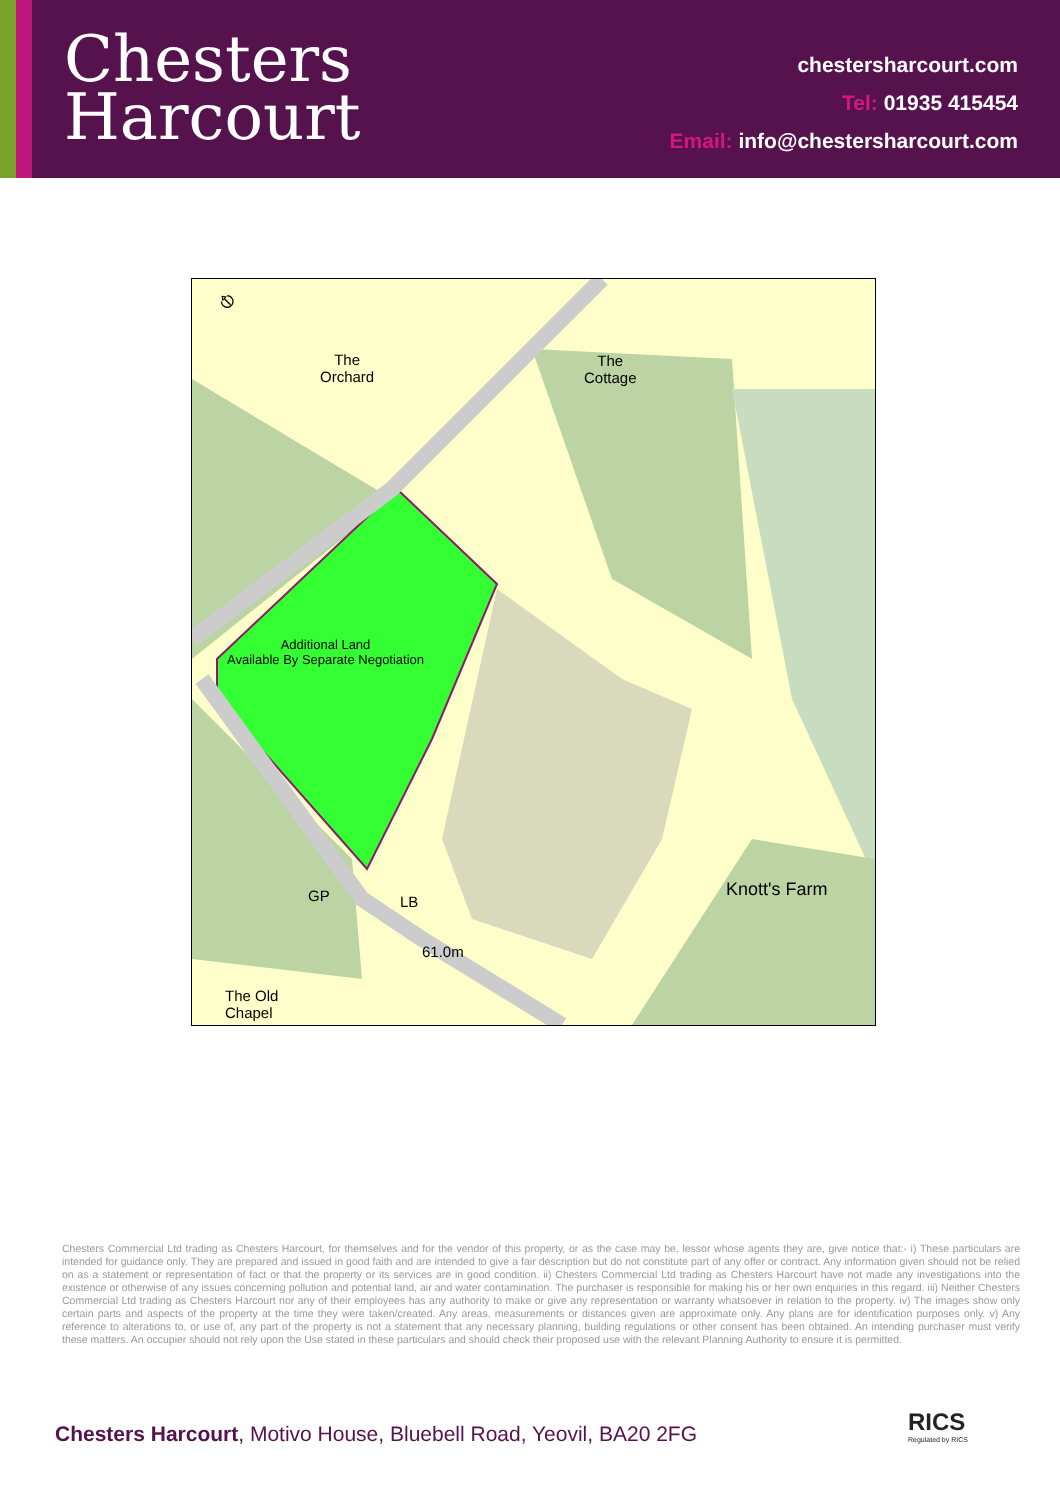Chesters
Harcourt
chestersharcourt.com
Tel: 01935 415454
Email: info@chestersharcourt.com
⎋
The
Orchard
The
Cottage
Additional Land
Available By Separate Negotiation
GP LB
61.0m
Knott's Farm
The Old
Chapel
Chesters Commercial Ltd trading as Chesters Harcourt, for themselves and for the vendor of this property, or as the case may be, lessor whose agents they are, give notice that:- i) These particulars are intended for guidance only. They are prepared and issued in good faith and are intended to give a fair description but do not constitute part of any offer or contract. Any information given should not be relied on as a statement or representation of fact or that the property or its services are in good condition. ii) Chesters Commercial Ltd trading as Chesters Harcourt have not made any investigations into the existence or otherwise of any issues concerning pollution and potential land, air and water contamination. The purchaser is responsible for making his or her own enquiries in this regard. iii) Neither Chesters Commercial Ltd trading as Chesters Harcourt nor any of their employees has any authority to make or give any representation or warranty whatsoever in relation to the property. iv) The images show only certain parts and aspects of the property at the time they were taken/created. Any areas, measurements or distances given are approximate only. Any plans are for identification purposes only. v) Any reference to alterations to, or use of, any part of the property is not a statement that any necessary planning, building regulations or other consent has been obtained. An intending purchaser must verify these matters. An occupier should not rely upon the Use stated in these particulars and should check their proposed use with the relevant Planning Authority to ensure it is permitted.
Chesters Harcourt, Motivo House, Bluebell Road, Yeovil, BA20 2FG
RICS
Regulated by RICS